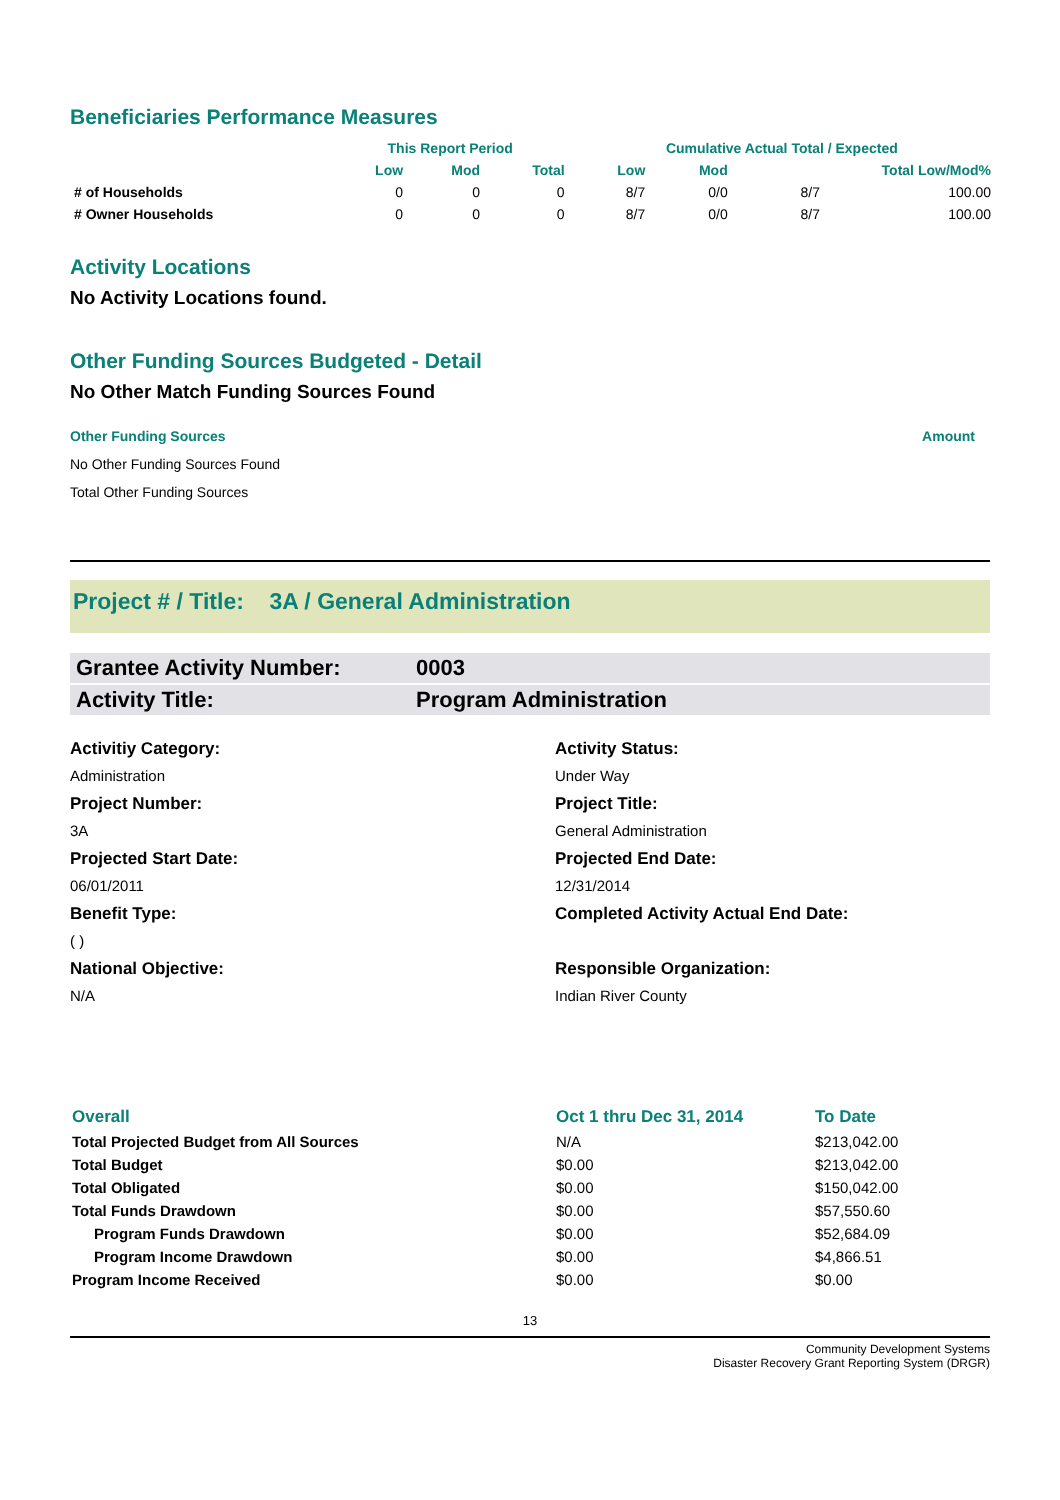Beneficiaries Performance Measures
| | This Report Period | | | Cumulative Actual Total / Expected | | | |
| --- | --- | --- | --- | --- | --- | --- | --- |
| | Low | Mod | Total | Low | Mod | Total Low/Mod% | |
| # of Households | 0 | 0 | 0 | 8/7 | 0/0 | 8/7 | 100.00 |
| # Owner Households | 0 | 0 | 0 | 8/7 | 0/0 | 8/7 | 100.00 |
Activity Locations
No Activity Locations found.
Other Funding Sources Budgeted - Detail
No Other Match Funding Sources Found
Other Funding Sources Amount
No Other Funding Sources Found
Total Other Funding Sources
Project # / Title: 3A / General Administration
Grantee Activity Number: 0003
Activity Title: Program Administration
Activitiy Category:
Administration
Activity Status:
Under Way
Project Number:
3A
Project Title:
General Administration
Projected Start Date:
06/01/2011
Projected End Date:
12/31/2014
Benefit Type:
( )
Completed Activity Actual End Date:
National Objective:
N/A
Responsible Organization:
Indian River County
| Overall | Oct 1 thru Dec 31, 2014 | To Date |
| Total Projected Budget from All Sources | N/A | $213,042.00 |
| Total Budget | $0.00 | $213,042.00 |
| Total Obligated | $0.00 | $150,042.00 |
| Total Funds Drawdown | $0.00 | $57,550.60 |
| Program Funds Drawdown | $0.00 | $52,684.09 |
| Program Income Drawdown | $0.00 | $4,866.51 |
| Program Income Received | $0.00 | $0.00 |
13
Community Development Systems
Disaster Recovery Grant Reporting System (DRGR)